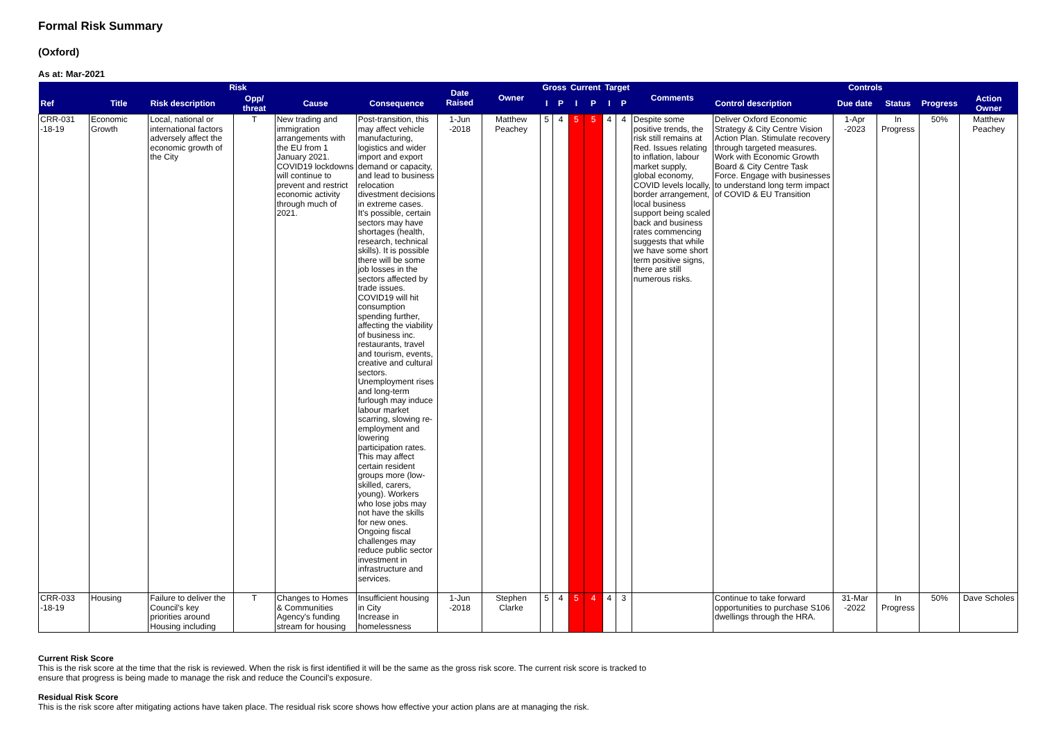Formal Risk Summary
(Oxford)
As at: Mar-2021
| Risk | | | | | | Date Raised | Owner | Gross | | Current | | Target | | Comments | Controls | | | | |
| --- | --- | --- | --- | --- | --- | --- | --- | --- | --- | --- | --- | --- | --- | --- | --- | --- | --- | --- | --- |
| Ref | Title | Risk description | Opp/ threat | Cause | Consequence | | | I | P | I | P | I | P | | Control description | Due date | Status | Progress | Action Owner |
| CRR-031 -18-19 | Economic Growth | Local, national or international factors adversely affect the economic growth of the City | T | New trading and immigration arrangements with the EU from 1 January 2021. COVID19 lockdowns will continue to prevent and restrict economic activity through much of 2021. | Post-transition, this may affect vehicle manufacturing, logistics and wider import and export demand or capacity, and lead to business relocation divestment decisions in extreme cases. It's possible, certain sectors may have shortages (health, research, technical skills). It is possible there will be some job losses in the sectors affected by trade issues. COVID19 will hit consumption spending further, affecting the viability of business inc. restaurants, travel and tourism, events, creative and cultural sectors. Unemployment rises and long-term furlough may induce labour market scarring, slowing re-employment and lowering participation rates. This may affect certain resident groups more (low-skilled, carers, young). Workers who lose jobs may not have the skills for new ones. Ongoing fiscal challenges may reduce public sector investment in infrastructure and services. | 1-Jun -2018 | Matthew Peachey | 5 | 4 | 5 | 5 | 4 | 4 | Despite some positive trends, the risk still remains at Red. Issues relating to inflation, labour market supply, global economy, COVID levels locally, border arrangement, local business support being scaled back and business rates commencing suggests that while we have some short term positive signs, there are still numerous risks. | Deliver Oxford Economic Strategy & City Centre Vision Action Plan. Stimulate recovery through targeted measures. Work with Economic Growth Board & City Centre Task Force. Engage with businesses to understand long term impact of COVID & EU Transition | 1-Apr -2023 | In Progress | 50% | Matthew Peachey |
| CRR-033 -18-19 | Housing | Failure to deliver the Council's key priorities around Housing including | T | Changes to Homes & Communities Agency's funding stream for housing | Insufficient housing in City Increase in homelessness | 1-Jun -2018 | Stephen Clarke | 5 | 4 | 5 | 4 | 4 | 3 | | Continue to take forward opportunities to purchase S106 dwellings through the HRA. | 31-Mar -2022 | In Progress | 50% | Dave Scholes |
Current Risk Score
This is the risk score at the time that the risk is reviewed. When the risk is first identified it will be the same as the gross risk score. The current risk score is tracked to ensure that progress is being made to manage the risk and reduce the Council's exposure.
Residual Risk Score
This is the risk score after mitigating actions have taken place. The residual risk score shows how effective your action plans are at managing the risk.